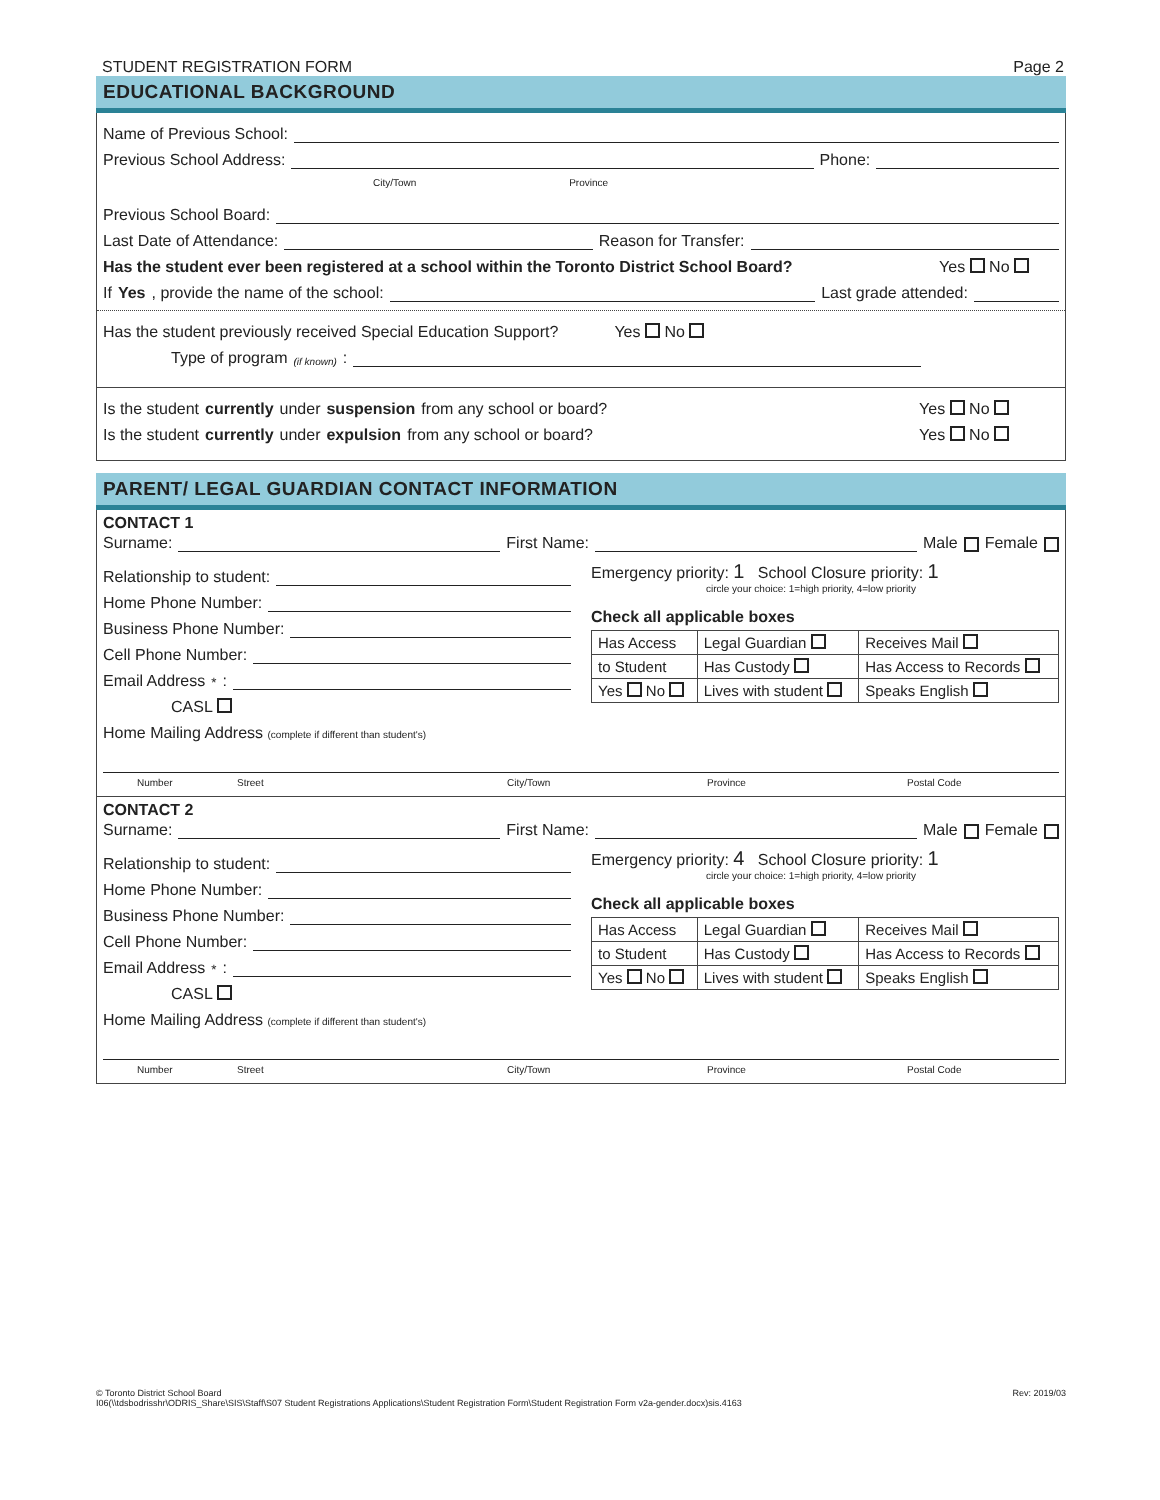STUDENT REGISTRATION FORM Page 2
EDUCATIONAL BACKGROUND
Name of Previous School:
Previous School Address: Phone:
City/Town Province
Previous School Board:
Last Date of Attendance: Reason for Transfer:
Has the student ever been registered at a school within the Toronto District School Board? Yes No
If Yes, provide the name of the school: Last grade attended:
Has the student previously received Special Education Support? Yes No
Type of program (if known):
Is the student currently under suspension from any school or board? Yes No
Is the student currently under expulsion from any school or board? Yes No
PARENT/ LEGAL GUARDIAN CONTACT INFORMATION
CONTACT 1
Surname: First Name: Male Female
Relationship to student:
Home Phone Number:
Business Phone Number:
Cell Phone Number:
Email Address<sup>*</sup>:
CASL
Emergency priority: 1 School Closure priority: 1
circle your choice: 1=high priority, 4=low priority
Check all applicable boxes
| Has Access | Legal Guardian | Receives Mail |
| to Student | Has Custody | Has Access to Records |
| Yes No | Lives with student | Speaks English |
Home Mailing Address (complete if different than student's)
Number Street City/Town Province Postal Code
CONTACT 2
Surname: First Name: Male Female
Relationship to student:
Home Phone Number:
Business Phone Number:
Cell Phone Number:
Email Address<sup>*</sup>:
CASL
Emergency priority: 4 School Closure priority: 1
circle your choice: 1=high priority, 4=low priority
Check all applicable boxes
| Has Access | Legal Guardian | Receives Mail |
| to Student | Has Custody | Has Access to Records |
| Yes No | Lives with student | Speaks English |
Home Mailing Address (complete if different than student's)
Number Street City/Town Province Postal Code
© Toronto District School Board
I06(\\tdsbodrisshr\ODRIS_Share\SIS\Staff\S07 Student Registrations Applications\Student Registration Form\Student Registration Form v2a-gender.docx)sis.4163
Rev: 2019/03